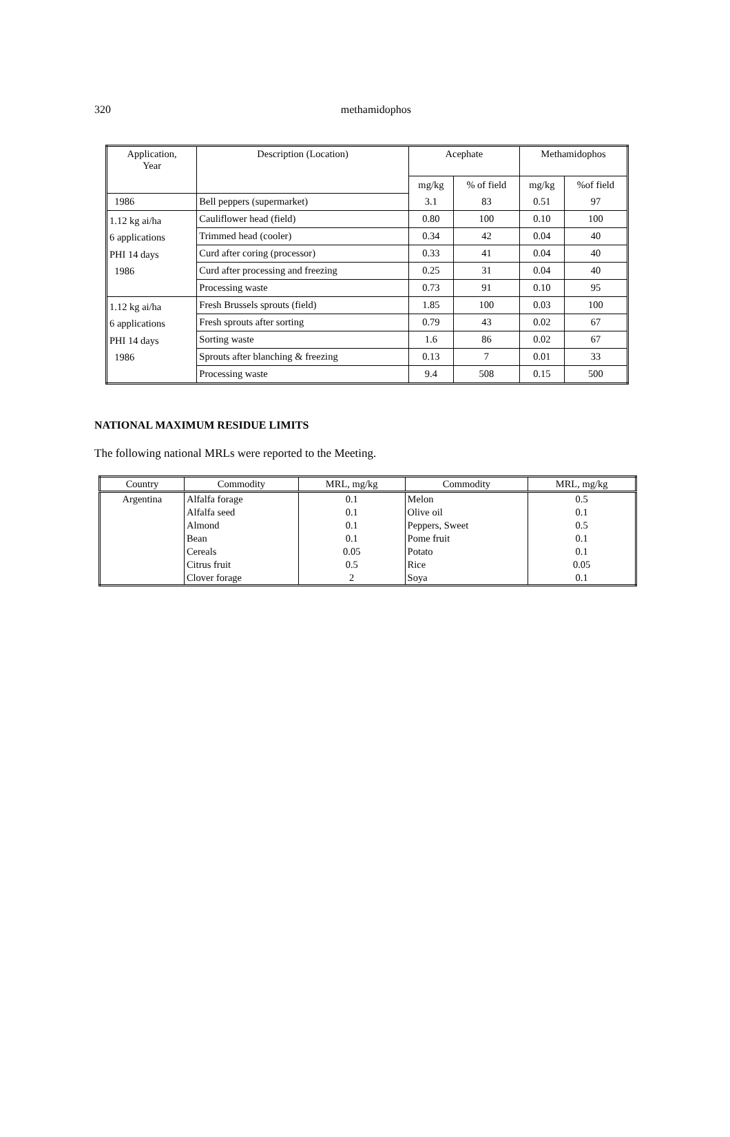320 methamidophos
| Application, Year | Description (Location) | Acephate | | Methamidophos | |
| | | mg/kg | % of field | mg/kg | %of field |
| 1986 | Bell peppers (supermarket) | 3.1 | 83 | 0.51 | 97 |
| 1.12 kg ai/ha 6 applications PHI 14 days 1986 | Cauliflower head (field) | 0.80 | 100 | 0.10 | 100 |
| | Trimmed head (cooler) | 0.34 | 42 | 0.04 | 40 |
| | Curd after coring (processor) | 0.33 | 41 | 0.04 | 40 |
| | Curd after processing and freezing | 0.25 | 31 | 0.04 | 40 |
| | Processing waste | 0.73 | 91 | 0.10 | 95 |
| 1.12 kg ai/ha 6 applications PHI 14 days 1986 | Fresh Brussels sprouts (field) | 1.85 | 100 | 0.03 | 100 |
| | Fresh sprouts after sorting | 0.79 | 43 | 0.02 | 67 |
| | Sorting waste | 1.6 | 86 | 0.02 | 67 |
| | Sprouts after blanching & freezing | 0.13 | 7 | 0.01 | 33 |
| | Processing waste | 9.4 | 508 | 0.15 | 500 |
NATIONAL MAXIMUM RESIDUE LIMITS
The following national MRLs were reported to the Meeting.
| Country | Commodity | MRL, mg/kg | Commodity | MRL, mg/kg |
| --- | --- | --- | --- | --- |
| Argentina | Alfalfa forage | 0.1 | Melon | 0.5 |
| | Alfalfa seed | 0.1 | Olive oil | 0.1 |
| | Almond | 0.1 | Peppers, Sweet | 0.5 |
| | Bean | 0.1 | Pome fruit | 0.1 |
| | Cereals | 0.05 | Potato | 0.1 |
| | Citrus fruit | 0.5 | Rice | 0.05 |
| | Clover forage | 2 | Soya | 0.1 |